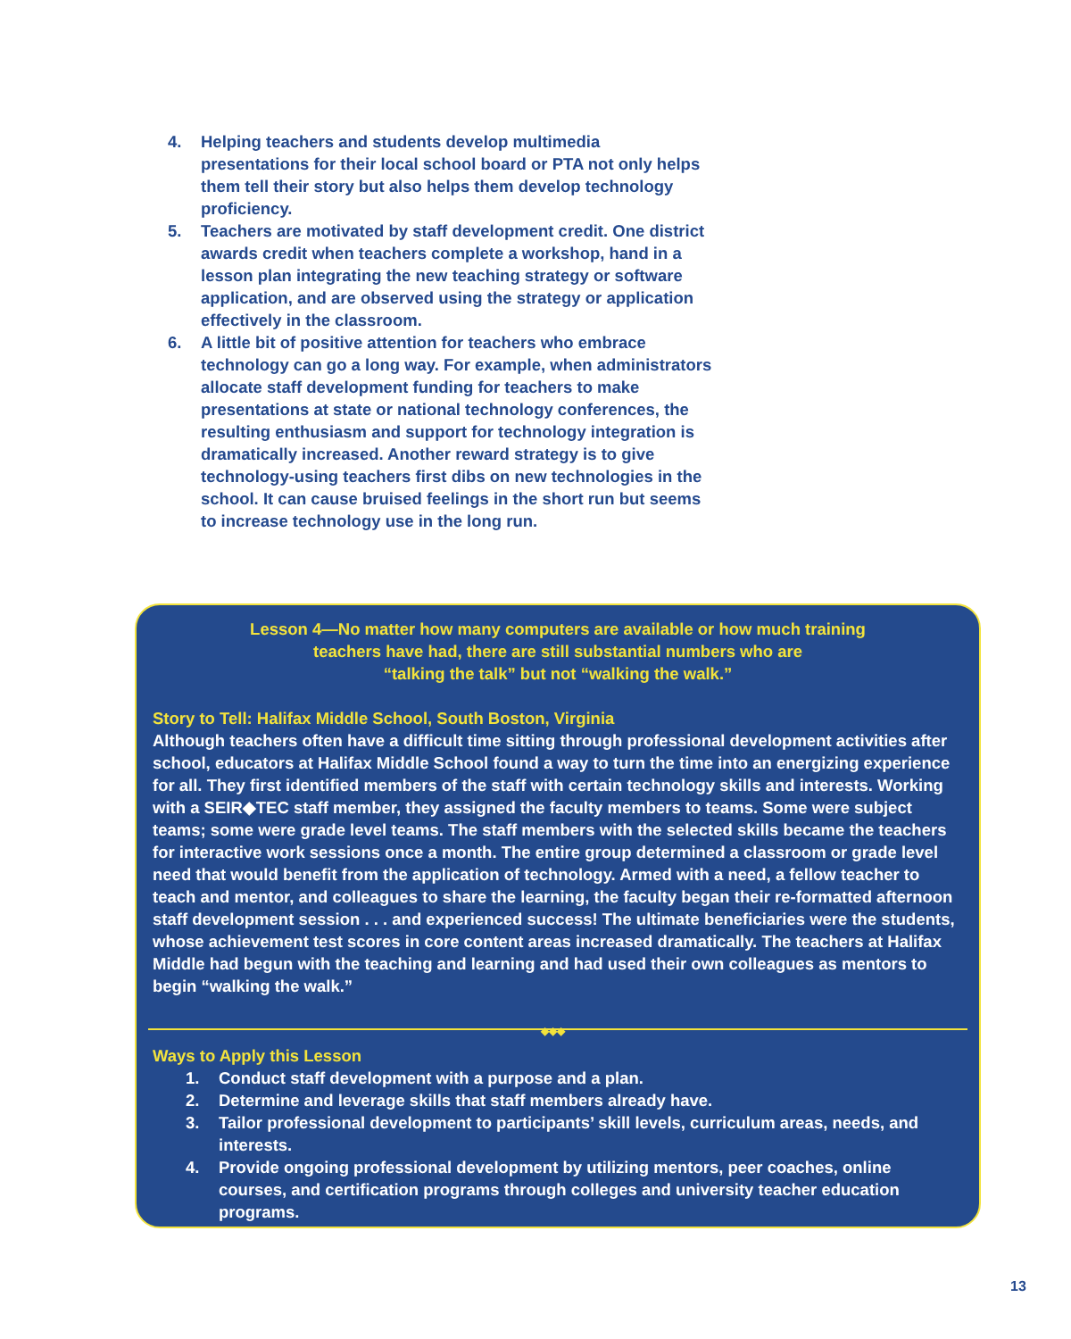4. Helping teachers and students develop multimedia presentations for their local school board or PTA not only helps them tell their story but also helps them develop technology proficiency.
5. Teachers are motivated by staff development credit. One district awards credit when teachers complete a workshop, hand in a lesson plan integrating the new teaching strategy or software application, and are observed using the strategy or application effectively in the classroom.
6. A little bit of positive attention for teachers who embrace technology can go a long way. For example, when administrators allocate staff development funding for teachers to make presentations at state or national technology conferences, the resulting enthusiasm and support for technology integration is dramatically increased. Another reward strategy is to give technology-using teachers first dibs on new technologies in the school. It can cause bruised feelings in the short run but seems to increase technology use in the long run.
Lesson 4—No matter how many computers are available or how much training
teachers have had, there are still substantial numbers who are
“talking the talk” but not “walking the walk.”
Story to Tell: Halifax Middle School, South Boston, Virginia
Although teachers often have a difficult time sitting through professional development activities after school, educators at Halifax Middle School found a way to turn the time into an energizing experience for all. They first identified members of the staff with certain technology skills and interests. Working with a SEIR◆TEC staff member, they assigned the faculty members to teams. Some were subject teams; some were grade level teams. The staff members with the selected skills became the teachers for interactive work sessions once a month. The entire group determined a classroom or grade level need that would benefit from the application of technology. Armed with a need, a fellow teacher to teach and mentor, and colleagues to share the learning, the faculty began their re-formatted afternoon staff development session . . . and experienced success! The ultimate beneficiaries were the students, whose achievement test scores in core content areas increased dramatically. The teachers at Halifax Middle had begun with the teaching and learning and had used their own colleagues as mentors to begin “walking the walk.”
◆◆◆
Ways to Apply this Lesson
1. Conduct staff development with a purpose and a plan.
2. Determine and leverage skills that staff members already have.
3. Tailor professional development to participants’ skill levels, curriculum areas, needs, and interests.
4. Provide ongoing professional development by utilizing mentors, peer coaches, online courses, and certification programs through colleges and university teacher education programs.
13